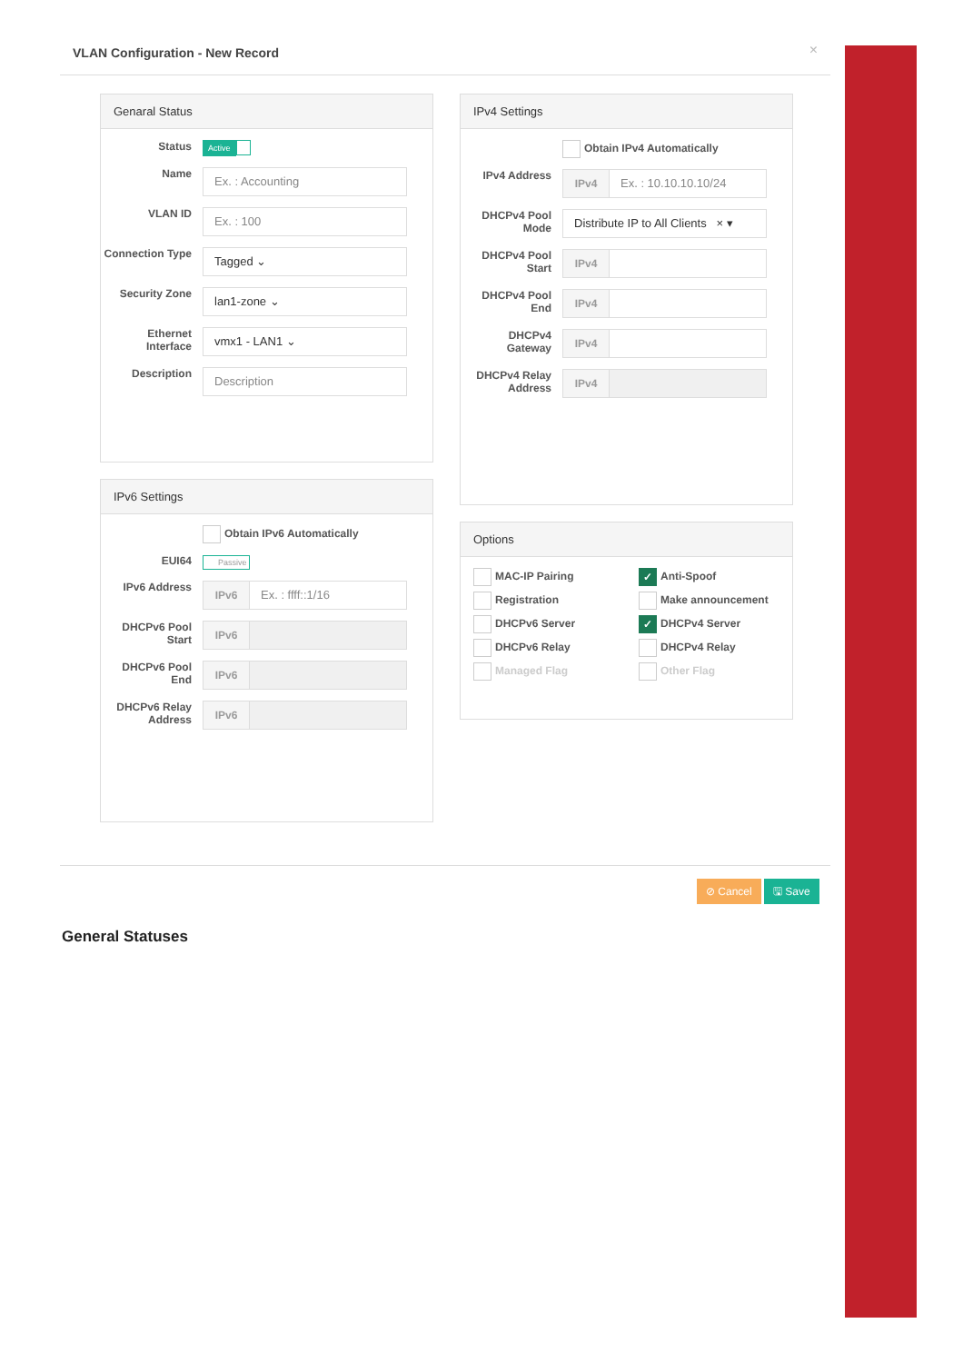VLAN Configuration - New Record ×
Genaral Status
Status
Active
Name
Ex. : Accounting
VLAN ID
Ex. : 100
Connection Type
Tagged ⌄
Security Zone
lan1-zone ⌄
Ethernet Interface
vmx1 - LAN1 ⌄
Description
Description
IPv6 Settings
Obtain IPv6 Automatically
EUI64
Passive
IPv6 Address
IPv6 Ex. : ffff::1/16
DHCPv6 Pool Start
IPv6
DHCPv6 Pool End
IPv6
DHCPv6 Relay Address
IPv6
IPv4 Settings
Obtain IPv4 Automatically
IPv4 Address
IPv4 Ex. : 10.10.10.10/24
DHCPv4 Pool Mode
Distribute IP to All Clients × ▾
DHCPv4 Pool Start
IPv4
DHCPv4 Pool End
IPv4
DHCPv4 Gateway
IPv4
DHCPv4 Relay Address
IPv4
Options
MAC-IP Pairing
✓ Anti-Spoof
Registration
Make announcement
DHCPv6 Server
✓ DHCPv4 Server
DHCPv6 Relay
DHCPv4 Relay
Managed Flag
Other Flag
⊘ Cancel 🖫 Save
General Statuses